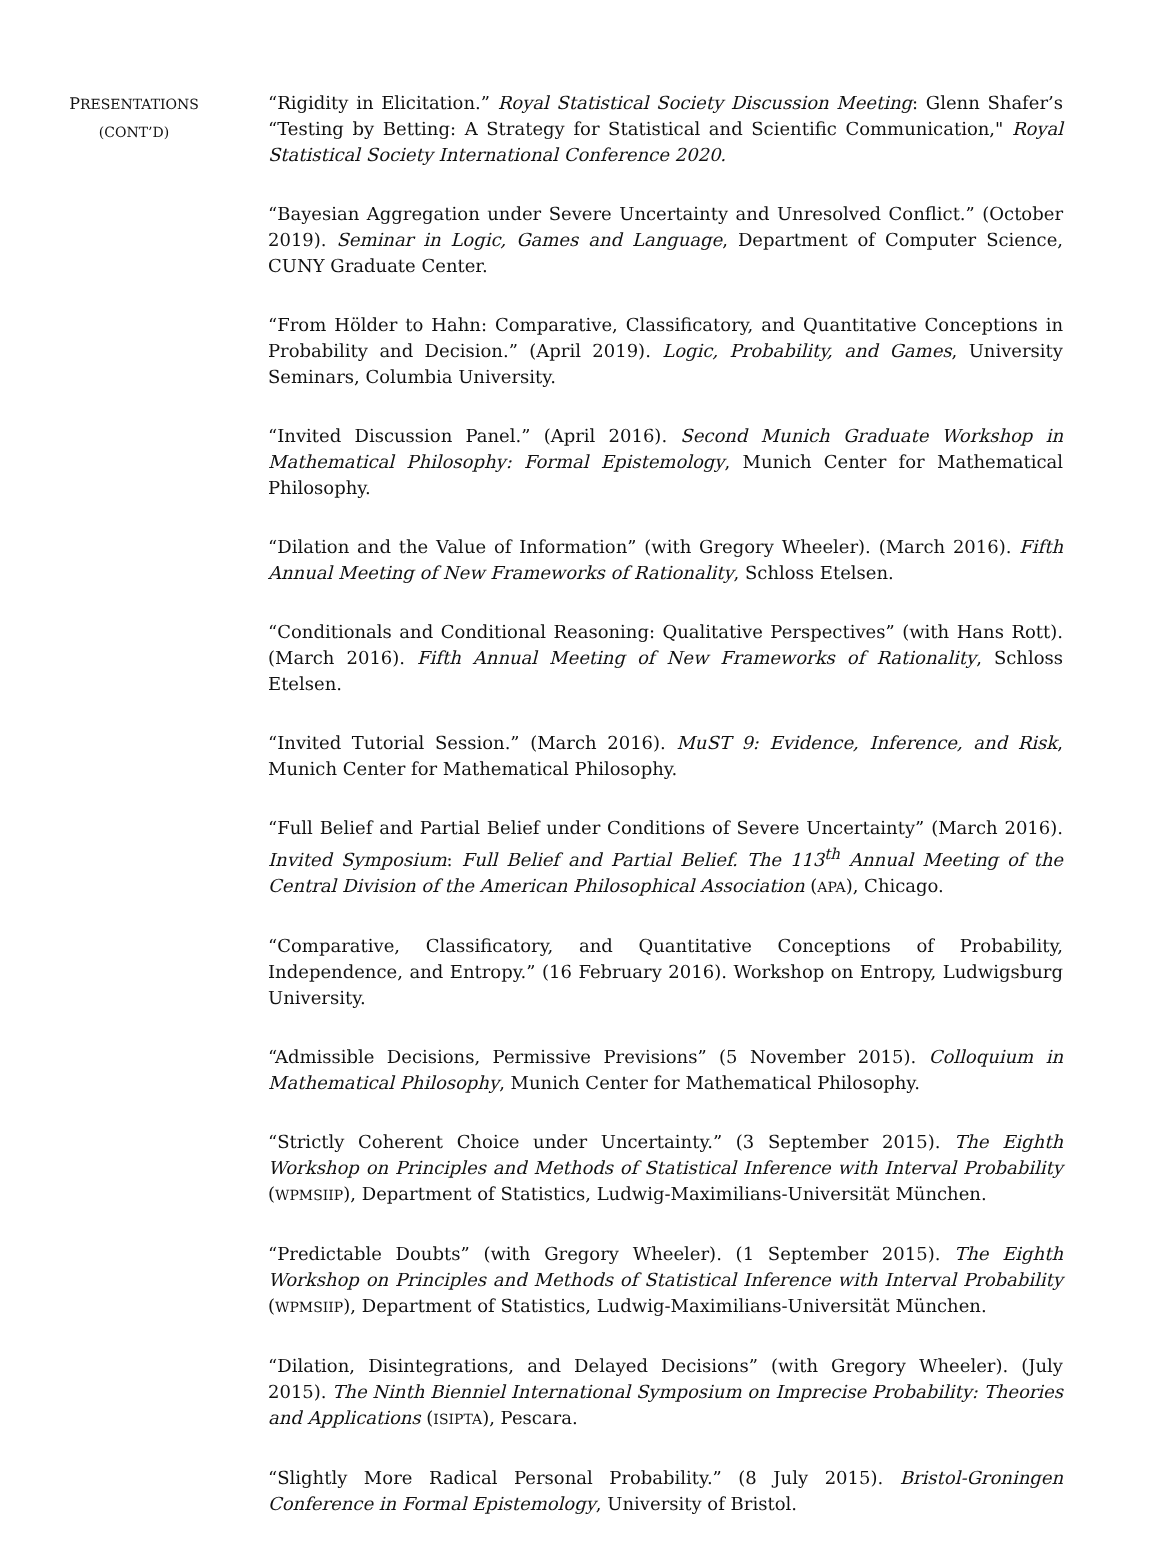PRESENTATIONS
(CONT’D)
“Rigidity in Elicitation.” Royal Statistical Society Discussion Meeting: Glenn Shafer’s “Testing by Betting: A Strategy for Statistical and Scientific Communication," Royal Statistical Society International Conference 2020.
“Bayesian Aggregation under Severe Uncertainty and Unresolved Conflict.” (October 2019). Seminar in Logic, Games and Language, Department of Computer Science, CUNY Graduate Center.
“From Hölder to Hahn: Comparative, Classificatory, and Quantitative Conceptions in Probability and Decision.” (April 2019). Logic, Probability, and Games, University Seminars, Columbia University.
“Invited Discussion Panel.” (April 2016). Second Munich Graduate Workshop in Mathematical Philosophy: Formal Epistemology, Munich Center for Mathematical Philosophy.
“Dilation and the Value of Information” (with Gregory Wheeler). (March 2016). Fifth Annual Meeting of New Frameworks of Rationality, Schloss Etelsen.
“Conditionals and Conditional Reasoning: Qualitative Perspectives” (with Hans Rott). (March 2016). Fifth Annual Meeting of New Frameworks of Rationality, Schloss Etelsen.
“Invited Tutorial Session.” (March 2016). MuST 9: Evidence, Inference, and Risk, Munich Center for Mathematical Philosophy.
“Full Belief and Partial Belief under Conditions of Severe Uncertainty” (March 2016). Invited Symposium: Full Belief and Partial Belief. The 113<sup>th</sup> Annual Meeting of the Central Division of the American Philosophical Association (APA), Chicago.
“Comparative, Classificatory, and Quantitative Conceptions of Probability, Independence, and Entropy.” (16 February 2016). Workshop on Entropy, Ludwigsburg University.
“Admissible Decisions, Permissive Previsions” (5 November 2015). Colloquium in Mathematical Philosophy, Munich Center for Mathematical Philosophy.
“Strictly Coherent Choice under Uncertainty.” (3 September 2015). The Eighth Workshop on Principles and Methods of Statistical Inference with Interval Probability (WPMSIIP), Department of Statistics, Ludwig-Maximilians-Universität München.
“Predictable Doubts” (with Gregory Wheeler). (1 September 2015). The Eighth Workshop on Principles and Methods of Statistical Inference with Interval Probability (WPMSIIP), Department of Statistics, Ludwig-Maximilians-Universität München.
“Dilation, Disintegrations, and Delayed Decisions” (with Gregory Wheeler). (July 2015). The Ninth Bienniel International Symposium on Imprecise Probability: Theories and Applications (ISIPTA), Pescara.
“Slightly More Radical Personal Probability.” (8 July 2015). Bristol-Groningen Conference in Formal Epistemology, University of Bristol.